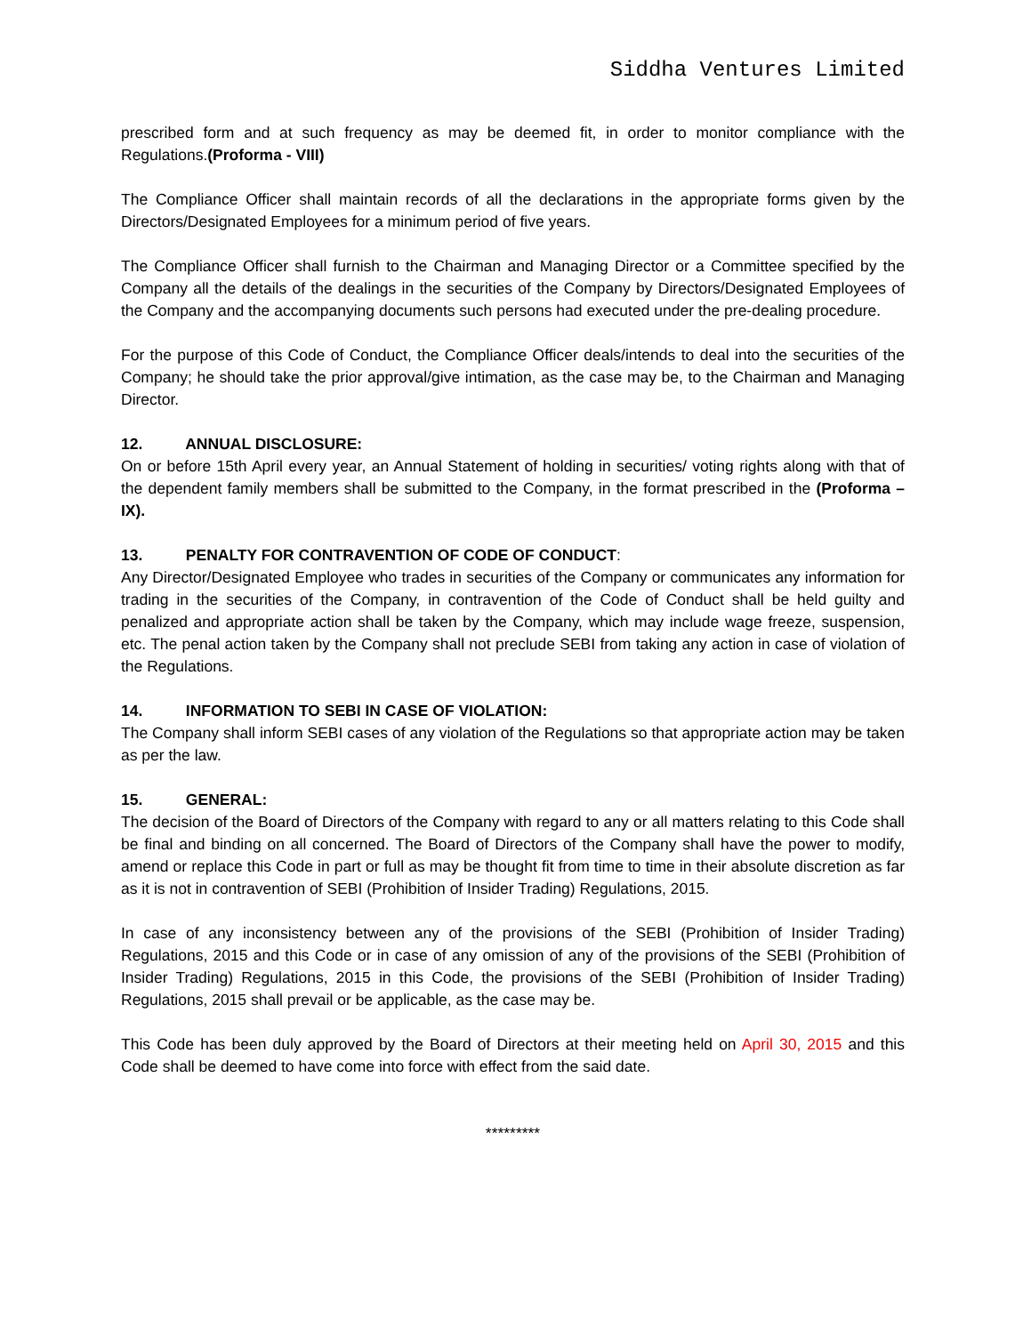Siddha Ventures Limited
prescribed form and at such frequency as may be deemed fit, in order to monitor compliance with the Regulations.(Proforma - VIII)
The Compliance Officer shall maintain records of all the declarations in the appropriate forms given by the Directors/Designated Employees for a minimum period of five years.
The Compliance Officer shall furnish to the Chairman and Managing Director or a Committee specified by the Company all the details of the dealings in the securities of the Company by Directors/Designated Employees of the Company and the accompanying documents such persons had executed under the pre-dealing procedure.
For the purpose of this Code of Conduct, the Compliance Officer deals/intends to deal into the securities of the Company; he should take the prior approval/give intimation, as the case may be, to the Chairman and Managing Director.
12. ANNUAL DISCLOSURE:
On or before 15th April every year, an Annual Statement of holding in securities/ voting rights along with that of the dependent family members shall be submitted to the Company, in the format prescribed in the (Proforma – IX).
13. PENALTY FOR CONTRAVENTION OF CODE OF CONDUCT:
Any Director/Designated Employee who trades in securities of the Company or communicates any information for trading in the securities of the Company, in contravention of the Code of Conduct shall be held guilty and penalized and appropriate action shall be taken by the Company, which may include wage freeze, suspension, etc. The penal action taken by the Company shall not preclude SEBI from taking any action in case of violation of the Regulations.
14. INFORMATION TO SEBI IN CASE OF VIOLATION:
The Company shall inform SEBI cases of any violation of the Regulations so that appropriate action may be taken as per the law.
15. GENERAL:
The decision of the Board of Directors of the Company with regard to any or all matters relating to this Code shall be final and binding on all concerned. The Board of Directors of the Company shall have the power to modify, amend or replace this Code in part or full as may be thought fit from time to time in their absolute discretion as far as it is not in contravention of SEBI (Prohibition of Insider Trading) Regulations, 2015.
In case of any inconsistency between any of the provisions of the SEBI (Prohibition of Insider Trading) Regulations, 2015 and this Code or in case of any omission of any of the provisions of the SEBI (Prohibition of Insider Trading) Regulations, 2015 in this Code, the provisions of the SEBI (Prohibition of Insider Trading) Regulations, 2015 shall prevail or be applicable, as the case may be.
This Code has been duly approved by the Board of Directors at their meeting held on April 30, 2015 and this Code shall be deemed to have come into force with effect from the said date.
*********